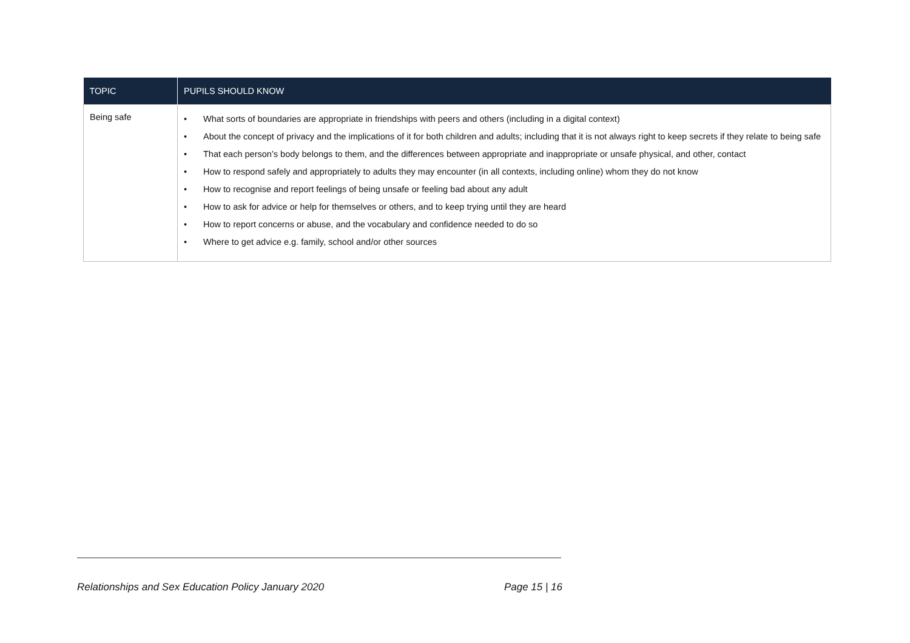| TOPIC | PUPILS SHOULD KNOW |
| --- | --- |
| Being safe | • What sorts of boundaries are appropriate in friendships with peers and others (including in a digital context) • About the concept of privacy and the implications of it for both children and adults; including that it is not always right to keep secrets if they relate to being safe • That each person’s body belongs to them, and the differences between appropriate and inappropriate or unsafe physical, and other, contact • How to respond safely and appropriately to adults they may encounter (in all contexts, including online) whom they do not know • How to recognise and report feelings of being unsafe or feeling bad about any adult • How to ask for advice or help for themselves or others, and to keep trying until they are heard • How to report concerns or abuse, and the vocabulary and confidence needed to do so • Where to get advice e.g. family, school and/or other sources |
Relationships and Sex Education Policy January 2020 Page 15 | 16